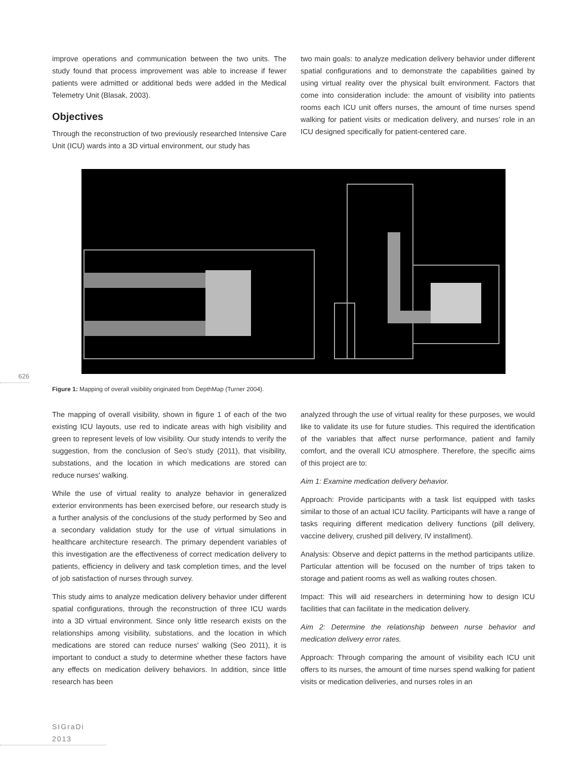improve operations and communication between the two units. The study found that process improvement was able to increase if fewer patients were admitted or additional beds were added in the Medical Telemetry Unit (Blasak, 2003).
Objectives
Through the reconstruction of two previously researched Intensive Care Unit (ICU) wards into a 3D virtual environment, our study has
two main goals: to analyze medication delivery behavior under different spatial configurations and to demonstrate the capabilities gained by using virtual reality over the physical built environment. Factors that come into consideration include: the amount of visibility into patients rooms each ICU unit offers nurses, the amount of time nurses spend walking for patient visits or medication delivery, and nurses’ role in an ICU designed specifically for patient-centered care.
626
Figure 1: Mapping of overall visibility originated from DepthMap (Turner 2004).
The mapping of overall visibility, shown in figure 1 of each of the two existing ICU layouts, use red to indicate areas with high visibility and green to represent levels of low visibility. Our study intends to verify the suggestion, from the conclusion of Seo’s study (2011), that visibility, substations, and the location in which medications are stored can reduce nurses' walking.
While the use of virtual reality to analyze behavior in generalized exterior environments has been exercised before, our research study is a further analysis of the conclusions of the study performed by Seo and a secondary validation study for the use of virtual simulations in healthcare architecture research. The primary dependent variables of this investigation are the effectiveness of correct medication delivery to patients, efficiency in delivery and task completion times, and the level of job satisfaction of nurses through survey.
This study aims to analyze medication delivery behavior under different spatial configurations, through the reconstruction of three ICU wards into a 3D virtual environment. Since only little research exists on the relationships among visibility, substations, and the location in which medications are stored can reduce nurses' walking (Seo 2011), it is important to conduct a study to determine whether these factors have any effects on medication delivery behaviors. In addition, since little research has been
analyzed through the use of virtual reality for these purposes, we would like to validate its use for future studies. This required the identification of the variables that affect nurse performance, patient and family comfort, and the overall ICU atmosphere. Therefore, the specific aims of this project are to:
Aim 1: Examine medication delivery behavior.
Approach: Provide participants with a task list equipped with tasks similar to those of an actual ICU facility. Participants will have a range of tasks requiring different medication delivery functions (pill delivery, vaccine delivery, crushed pill delivery, IV installment).
Analysis: Observe and depict patterns in the method participants utilize. Particular attention will be focused on the number of trips taken to storage and patient rooms as well as walking routes chosen.
Impact: This will aid researchers in determining how to design ICU facilities that can facilitate in the medication delivery.
Aim 2: Determine the relationship between nurse behavior and medication delivery error rates.
Approach: Through comparing the amount of visibility each ICU unit offers to its nurses, the amount of time nurses spend walking for patient visits or medication deliveries, and nurses roles in an
SIGraDi 2013